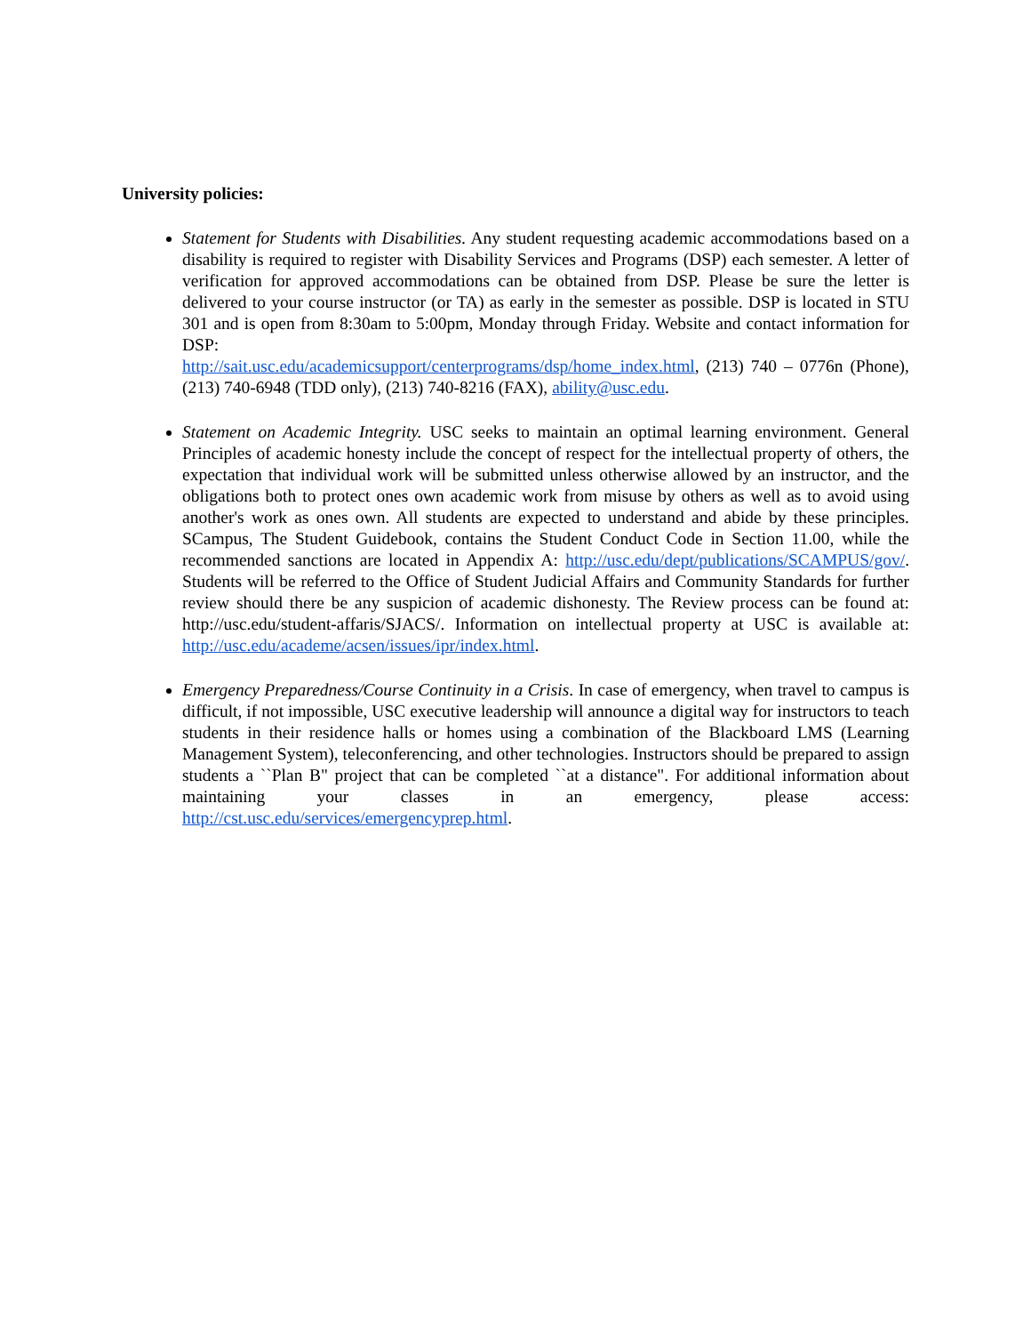University policies:
Statement for Students with Disabilities. Any student requesting academic accommodations based on a disability is required to register with Disability Services and Programs (DSP) each semester. A letter of verification for approved accommodations can be obtained from DSP. Please be sure the letter is delivered to your course instructor (or TA) as early in the semester as possible. DSP is located in STU 301 and is open from 8:30am to 5:00pm, Monday through Friday. Website and contact information for DSP:
http://sait.usc.edu/academicsupport/centerprograms/dsp/home_index.html, (213) 740 – 0776n (Phone), (213) 740-6948 (TDD only), (213) 740-8216 (FAX), ability@usc.edu.
Statement on Academic Integrity. USC seeks to maintain an optimal learning environment. General Principles of academic honesty include the concept of respect for the intellectual property of others, the expectation that individual work will be submitted unless otherwise allowed by an instructor, and the obligations both to protect ones own academic work from misuse by others as well as to avoid using another's work as ones own. All students are expected to understand and abide by these principles. SCampus, The Student Guidebook, contains the Student Conduct Code in Section 11.00, while the recommended sanctions are located in Appendix A: http://usc.edu/dept/publications/SCAMPUS/gov/. Students will be referred to the Office of Student Judicial Affairs and Community Standards for further review should there be any suspicion of academic dishonesty. The Review process can be found at: http://usc.edu/student-affaris/SJACS/. Information on intellectual property at USC is available at: http://usc.edu/academe/acsen/issues/ipr/index.html.
Emergency Preparedness/Course Continuity in a Crisis. In case of emergency, when travel to campus is difficult, if not impossible, USC executive leadership will announce a digital way for instructors to teach students in their residence halls or homes using a combination of the Blackboard LMS (Learning Management System), teleconferencing, and other technologies. Instructors should be prepared to assign students a ``Plan B" project that can be completed ``at a distance". For additional information about maintaining your classes in an emergency, please access: http://cst.usc.edu/services/emergencyprep.html.